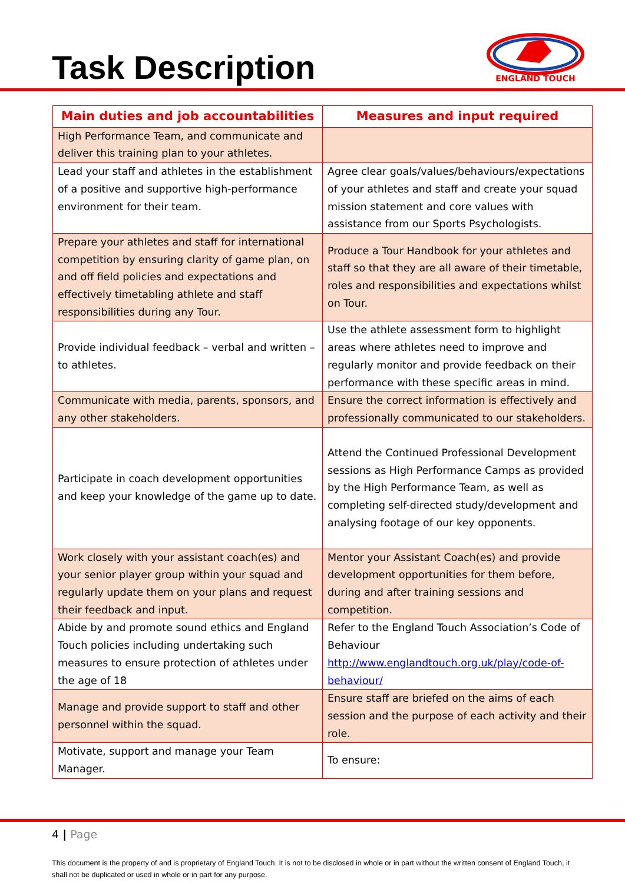Task Description
ENGLAND TOUCH
| Main duties and job accountabilities | Measures and input required |
| --- | --- |
| High Performance Team, and communicate and deliver this training plan to your athletes. | |
| Lead your staff and athletes in the establishment of a positive and supportive high-performance environment for their team. | Agree clear goals/values/behaviours/expectations of your athletes and staff and create your squad mission statement and core values with assistance from our Sports Psychologists. |
| Prepare your athletes and staff for international competition by ensuring clarity of game plan, on and off field policies and expectations and effectively timetabling athlete and staff responsibilities during any Tour. | Produce a Tour Handbook for your athletes and staff so that they are all aware of their timetable, roles and responsibilities and expectations whilst on Tour. |
| Provide individual feedback – verbal and written – to athletes. | Use the athlete assessment form to highlight areas where athletes need to improve and regularly monitor and provide feedback on their performance with these specific areas in mind. |
| Communicate with media, parents, sponsors, and any other stakeholders. | Ensure the correct information is effectively and professionally communicated to our stakeholders. |
| Participate in coach development opportunities and keep your knowledge of the game up to date. | Attend the Continued Professional Development sessions as High Performance Camps as provided by the High Performance Team, as well as completing self-directed study/development and analysing footage of our key opponents. |
| Work closely with your assistant coach(es) and your senior player group within your squad and regularly update them on your plans and request their feedback and input. | Mentor your Assistant Coach(es) and provide development opportunities for them before, during and after training sessions and competition. |
| Abide by and promote sound ethics and England Touch policies including undertaking such measures to ensure protection of athletes under the age of 18 | Refer to the England Touch Association’s Code of Behaviour http://www.englandtouch.org.uk/play/code-of-behaviour/ |
| Manage and provide support to staff and other personnel within the squad. | Ensure staff are briefed on the aims of each session and the purpose of each activity and their role. |
| Motivate, support and manage your Team Manager. | To ensure: |
4 | Page
This document is the property of and is proprietary of England Touch. It is not to be disclosed in whole or in part without the written consent of England Touch, it shall not be duplicated or used in whole or in part for any purpose.